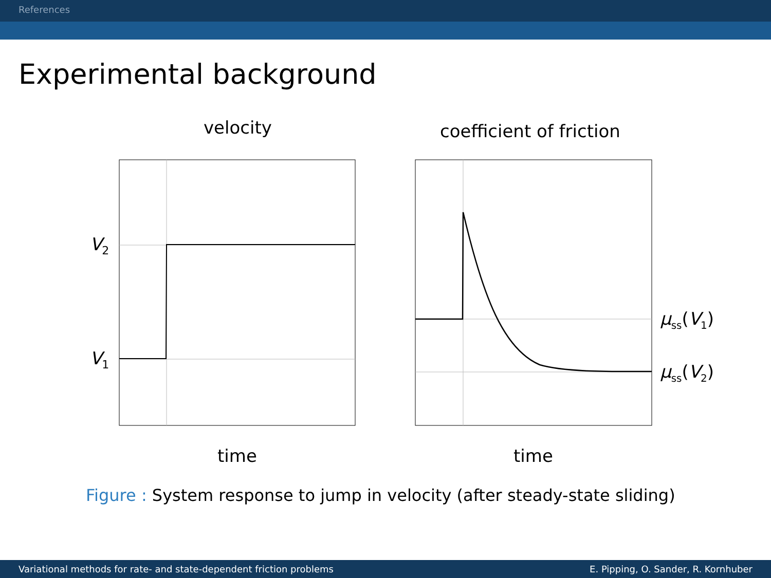References
Experimental background
velocity coefficient of friction
V<sub>2</sub>
V<sub>1</sub>
μ<sub>ss</sub>(V<sub>1</sub>)
μ<sub>ss</sub>(V<sub>2</sub>)
time time
Figure : System response to jump in velocity (after steady-state sliding)
Variational methods for rate- and state-dependent friction problems E. Pipping, O. Sander, R. Kornhuber